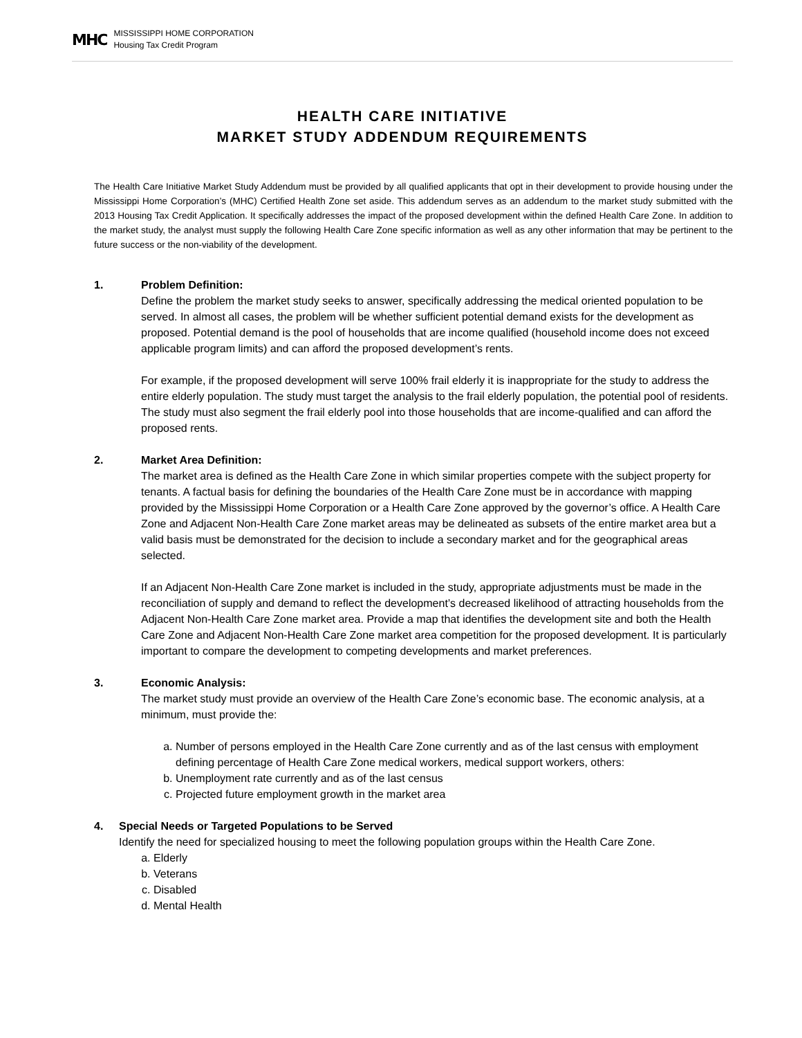MHC
MISSISSIPPI HOME CORPORATION
Housing Tax Credit Program
HEALTH CARE INITIATIVE
MARKET STUDY ADDENDUM REQUIREMENTS
The Health Care Initiative Market Study Addendum must be provided by all qualified applicants that opt in their development to provide housing under the Mississippi Home Corporation’s (MHC) Certified Health Zone set aside. This addendum serves as an addendum to the market study submitted with the 2013 Housing Tax Credit Application. It specifically addresses the impact of the proposed development within the defined Health Care Zone. In addition to the market study, the analyst must supply the following Health Care Zone specific information as well as any other information that may be pertinent to the future success or the non-viability of the development.
1. Problem Definition:
Define the problem the market study seeks to answer, specifically addressing the medical oriented population to be served. In almost all cases, the problem will be whether sufficient potential demand exists for the development as proposed. Potential demand is the pool of households that are income qualified (household income does not exceed applicable program limits) and can afford the proposed development’s rents.
For example, if the proposed development will serve 100% frail elderly it is inappropriate for the study to address the entire elderly population. The study must target the analysis to the frail elderly population, the potential pool of residents. The study must also segment the frail elderly pool into those households that are income-qualified and can afford the proposed rents.
2. Market Area Definition:
The market area is defined as the Health Care Zone in which similar properties compete with the subject property for tenants. A factual basis for defining the boundaries of the Health Care Zone must be in accordance with mapping provided by the Mississippi Home Corporation or a Health Care Zone approved by the governor’s office. A Health Care Zone and Adjacent Non-Health Care Zone market areas may be delineated as subsets of the entire market area but a valid basis must be demonstrated for the decision to include a secondary market and for the geographical areas selected.
If an Adjacent Non-Health Care Zone market is included in the study, appropriate adjustments must be made in the reconciliation of supply and demand to reflect the development’s decreased likelihood of attracting households from the Adjacent Non-Health Care Zone market area. Provide a map that identifies the development site and both the Health Care Zone and Adjacent Non-Health Care Zone market area competition for the proposed development. It is particularly important to compare the development to competing developments and market preferences.
3. Economic Analysis:
The market study must provide an overview of the Health Care Zone’s economic base. The economic analysis, at a minimum, must provide the:
a. Number of persons employed in the Health Care Zone currently and as of the last census with employment defining percentage of Health Care Zone medical workers, medical support workers, others:
b. Unemployment rate currently and as of the last census
c. Projected future employment growth in the market area
4. Special Needs or Targeted Populations to be Served
Identify the need for specialized housing to meet the following population groups within the Health Care Zone.
a. Elderly
b. Veterans
c. Disabled
d. Mental Health